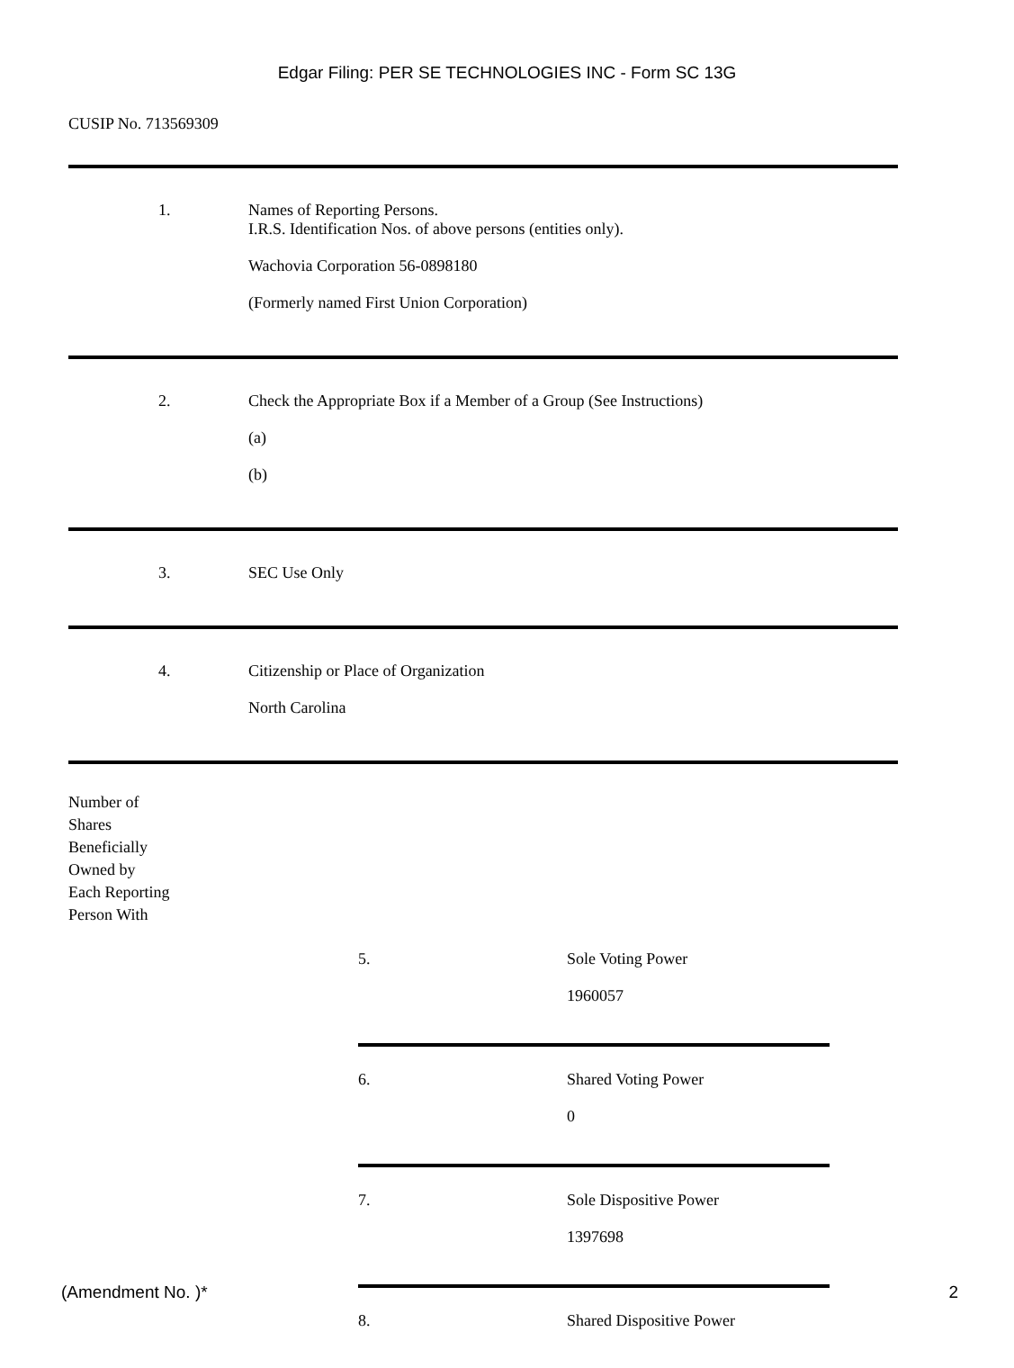Edgar Filing: PER SE TECHNOLOGIES INC - Form SC 13G
CUSIP No. 713569309
1. Names of Reporting Persons.
I.R.S. Identification Nos. of above persons (entities only).
Wachovia Corporation 56-0898180
(Formerly named First Union Corporation)
2. Check the Appropriate Box if a Member of a Group (See Instructions)
(a)
(b)
3. SEC Use Only
4. Citizenship or Place of Organization
North Carolina
Number of
Shares
Beneficially
Owned by
Each Reporting
Person With
5. Sole Voting Power
1960057
6. Shared Voting Power
0
7. Sole Dispositive Power
1397698
8. Shared Dispositive Power
(Amendment No. )* 2